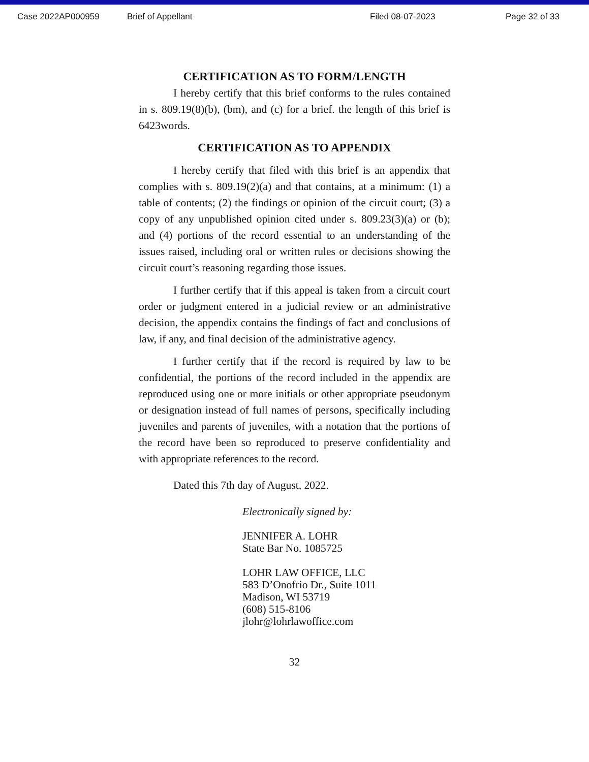Case 2022AP000959 Brief of Appellant Filed 08-07-2023 Page 32 of 33
CERTIFICATION AS TO FORM/LENGTH
I hereby certify that this brief conforms to the rules contained in s. 809.19(8)(b), (bm), and (c) for a brief. the length of this brief is 6423words.
CERTIFICATION AS TO APPENDIX
I hereby certify that filed with this brief is an appendix that complies with s. 809.19(2)(a) and that contains, at a minimum: (1) a table of contents; (2) the findings or opinion of the circuit court; (3) a copy of any unpublished opinion cited under s. 809.23(3)(a) or (b); and (4) portions of the record essential to an understanding of the issues raised, including oral or written rules or decisions showing the circuit court’s reasoning regarding those issues.
I further certify that if this appeal is taken from a circuit court order or judgment entered in a judicial review or an administrative decision, the appendix contains the findings of fact and conclusions of law, if any, and final decision of the administrative agency.
I further certify that if the record is required by law to be confidential, the portions of the record included in the appendix are reproduced using one or more initials or other appropriate pseudonym or designation instead of full names of persons, specifically including juveniles and parents of juveniles, with a notation that the portions of the record have been so reproduced to preserve confidentiality and with appropriate references to the record.
Dated this 7th day of August, 2022.
Electronically signed by:
JENNIFER A. LOHR
State Bar No. 1085725
LOHR LAW OFFICE, LLC
583 D’Onofrio Dr., Suite 1011
Madison, WI 53719
(608) 515-8106
jlohr@lohrlawoffice.com
32